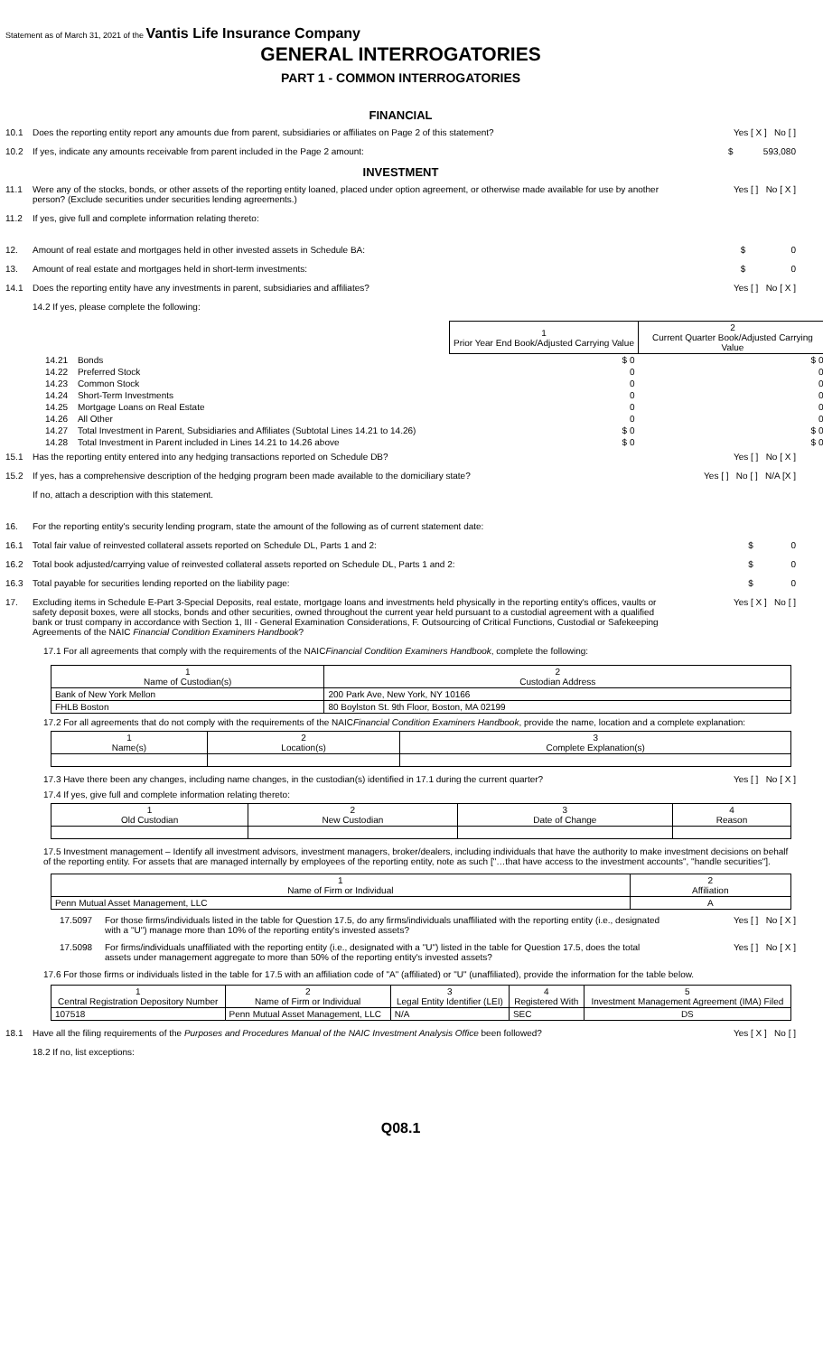Statement as of March 31, 2021 of the Vantis Life Insurance Company
GENERAL INTERROGATORIES
PART 1 - COMMON INTERROGATORIES
FINANCIAL
10.1 Does the reporting entity report any amounts due from parent, subsidiaries or affiliates on Page 2 of this statement? Yes [ X ] No [ ]
10.2 If yes, indicate any amounts receivable from parent included in the Page 2 amount: $ 593,080
INVESTMENT
11.1 Were any of the stocks, bonds, or other assets of the reporting entity loaned, placed under option agreement, or otherwise made available for use by another person? (Exclude securities under securities lending agreements.) Yes [ ] No [ X ]
11.2 If yes, give full and complete information relating thereto:
12. Amount of real estate and mortgages held in other invested assets in Schedule BA: $ 0
13. Amount of real estate and mortgages held in short-term investments: $ 0
14.1 Does the reporting entity have any investments in parent, subsidiaries and affiliates? Yes [ ] No [ X ]
14.2 If yes, please complete the following:
| | | 1 Prior Year End Book/Adjusted Carrying Value | 2 Current Quarter Book/Adjusted Carrying Value |
| 14.21 | Bonds | $ 0 | $ 0 |
| 14.22 | Preferred Stock | 0 | 0 |
| 14.23 | Common Stock | 0 | 0 |
| 14.24 | Short-Term Investments | 0 | 0 |
| 14.25 | Mortgage Loans on Real Estate | 0 | 0 |
| 14.26 | All Other | 0 | 0 |
| 14.27 | Total Investment in Parent, Subsidiaries and Affiliates (Subtotal Lines 14.21 to 14.26) | $ 0 | $ 0 |
| 14.28 | Total Investment in Parent included in Lines 14.21 to 14.26 above | $ 0 | $ 0 |
15.1 Has the reporting entity entered into any hedging transactions reported on Schedule DB? Yes [ ] No [ X ]
15.2 If yes, has a comprehensive description of the hedging program been made available to the domiciliary state? Yes [ ] No [ ] N/A [X ]
If no, attach a description with this statement.
16. For the reporting entity's security lending program, state the amount of the following as of current statement date:
16.1 Total fair value of reinvested collateral assets reported on Schedule DL, Parts 1 and 2: $ 0
16.2 Total book adjusted/carrying value of reinvested collateral assets reported on Schedule DL, Parts 1 and 2: $ 0
16.3 Total payable for securities lending reported on the liability page: $ 0
17. Excluding items in Schedule E-Part 3-Special Deposits, real estate, mortgage loans and investments held physically in the reporting entity's offices, vaults or safety deposit boxes, were all stocks, bonds and other securities, owned throughout the current year held pursuant to a custodial agreement with a qualified bank or trust company in accordance with Section 1, III - General Examination Considerations, F. Outsourcing of Critical Functions, Custodial or Safekeeping Agreements of the NAIC Financial Condition Examiners Handbook? Yes [ X ] No [ ]
17.1 For all agreements that comply with the requirements of the NAIC Financial Condition Examiners Handbook, complete the following:
| 1 Name of Custodian(s) | 2 Custodian Address |
| --- | --- |
| Bank of New York Mellon | 200 Park Ave, New York, NY 10166 |
| FHLB Boston | 80 Boylston St. 9th Floor, Boston, MA 02199 |
17.2 For all agreements that do not comply with the requirements of the NAIC Financial Condition Examiners Handbook, provide the name, location and a complete explanation:
| 1 Name(s) | 2 Location(s) | 3 Complete Explanation(s) |
| --- | --- | --- |
17.3 Have there been any changes, including name changes, in the custodian(s) identified in 17.1 during the current quarter? Yes [ ] No [ X ]
17.4 If yes, give full and complete information relating thereto:
| 1 Old Custodian | 2 New Custodian | 3 Date of Change | 4 Reason |
| --- | --- | --- | --- |
17.5 Investment management – Identify all investment advisors, investment managers, broker/dealers, including individuals that have the authority to make investment decisions on behalf of the reporting entity. For assets that are managed internally by employees of the reporting entity, note as such ["…that have access to the investment accounts", "handle securities"].
| 1 Name of Firm or Individual | 2 Affiliation |
| --- | --- |
| Penn Mutual Asset Management, LLC | A |
17.5097 For those firms/individuals listed in the table for Question 17.5, do any firms/individuals unaffiliated with the reporting entity (i.e., designated with a "U") manage more than 10% of the reporting entity's invested assets? Yes [ ] No [ X ]
17.5098 For firms/individuals unaffiliated with the reporting entity (i.e., designated with a "U") listed in the table for Question 17.5, does the total assets under management aggregate to more than 50% of the reporting entity's invested assets? Yes [ ] No [ X ]
17.6 For those firms or individuals listed in the table for 17.5 with an affiliation code of "A" (affiliated) or "U" (unaffiliated), provide the information for the table below.
| 1 Central Registration Depository Number | 2 Name of Firm or Individual | 3 Legal Entity Identifier (LEI) | 4 Registered With | 5 Investment Management Agreement (IMA) Filed |
| --- | --- | --- | --- | --- |
| 107518 | Penn Mutual Asset Management, LLC | N/A | SEC | DS |
18.1 Have all the filing requirements of the Purposes and Procedures Manual of the NAIC Investment Analysis Office been followed? Yes [ X ] No [ ]
18.2 If no, list exceptions:
Q08.1